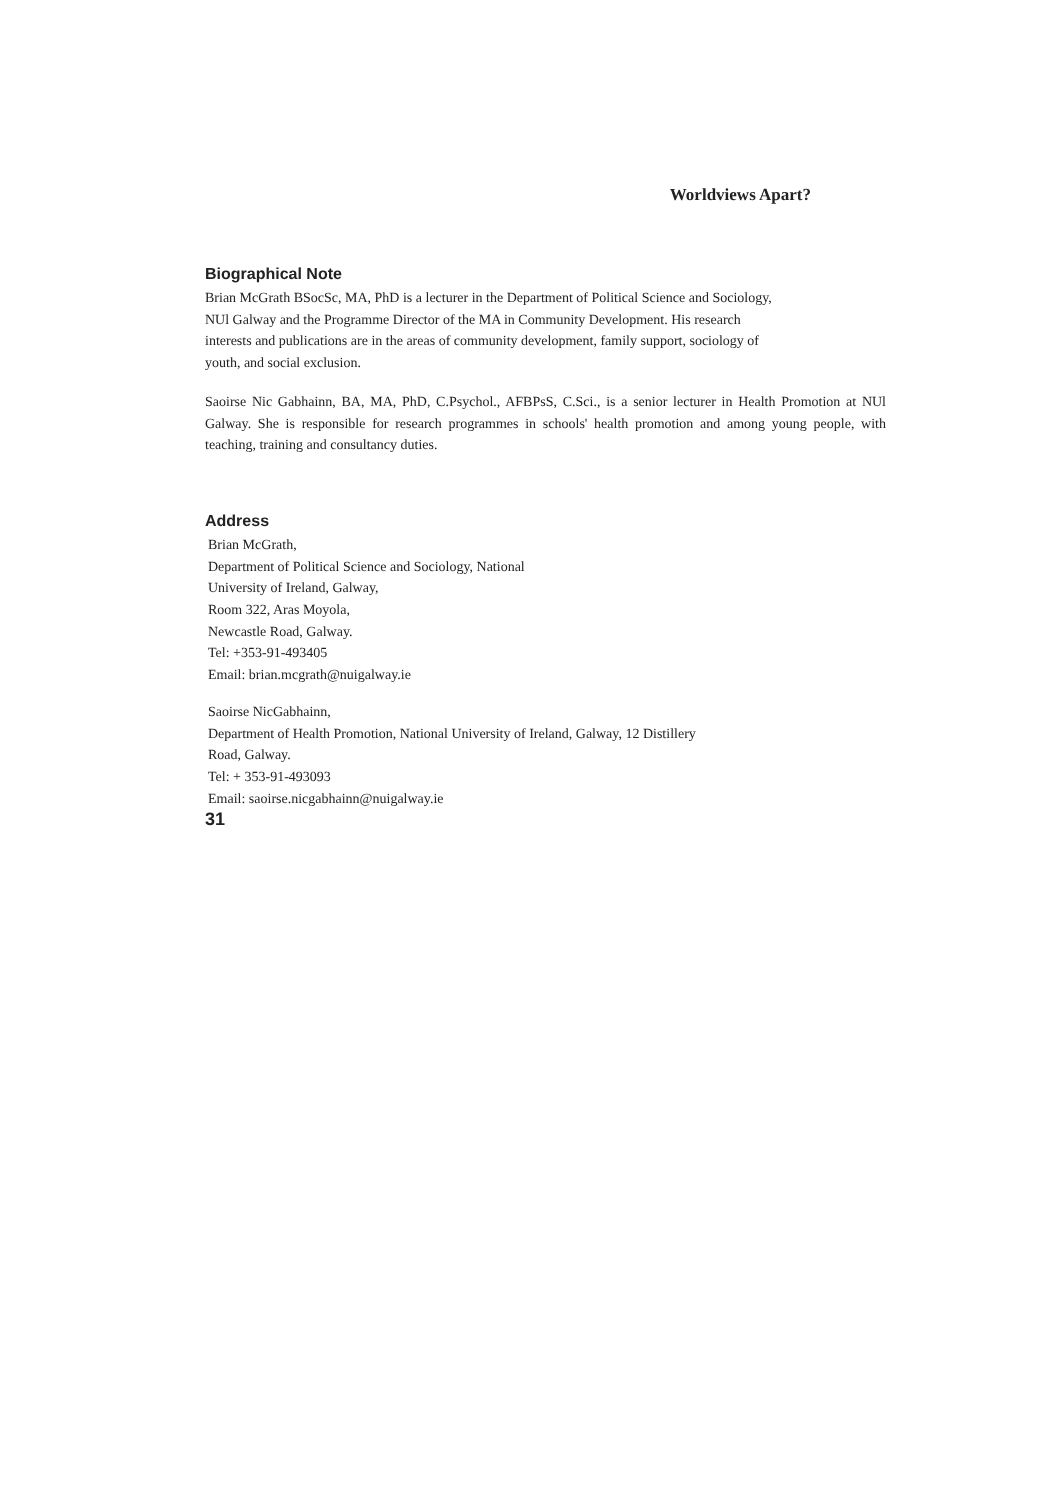Worldviews Apart?
Biographical Note
Brian McGrath BSocSc, MA, PhD is a lecturer in the Department of Political Science and Sociology, NUl Galway and the Programme Director of the MA in Community Development. His research interests and publications are in the areas of community development, family support, sociology of youth, and social exclusion.
Saoirse Nic Gabhainn, BA, MA, PhD, C.Psychol., AFBPsS, C.Sci., is a senior lecturer in Health Promotion at NUl Galway. She is responsible for research programmes in schools' health promotion and among young people, with teaching, training and consultancy duties.
Address
Brian McGrath,
Department of Political Science and Sociology, National
University of Ireland, Galway,
Room 322, Aras Moyola,
Newcastle Road, Galway.
Tel: +353-91-493405
Email: brian.mcgrath@nuigalway.ie
Saoirse NicGabhainn,
Department of Health Promotion, National University of Ireland, Galway, 12 Distillery
Road, Galway.
Tel: + 353-91-493093
Email: saoirse.nicgabhainn@nuigalway.ie
31